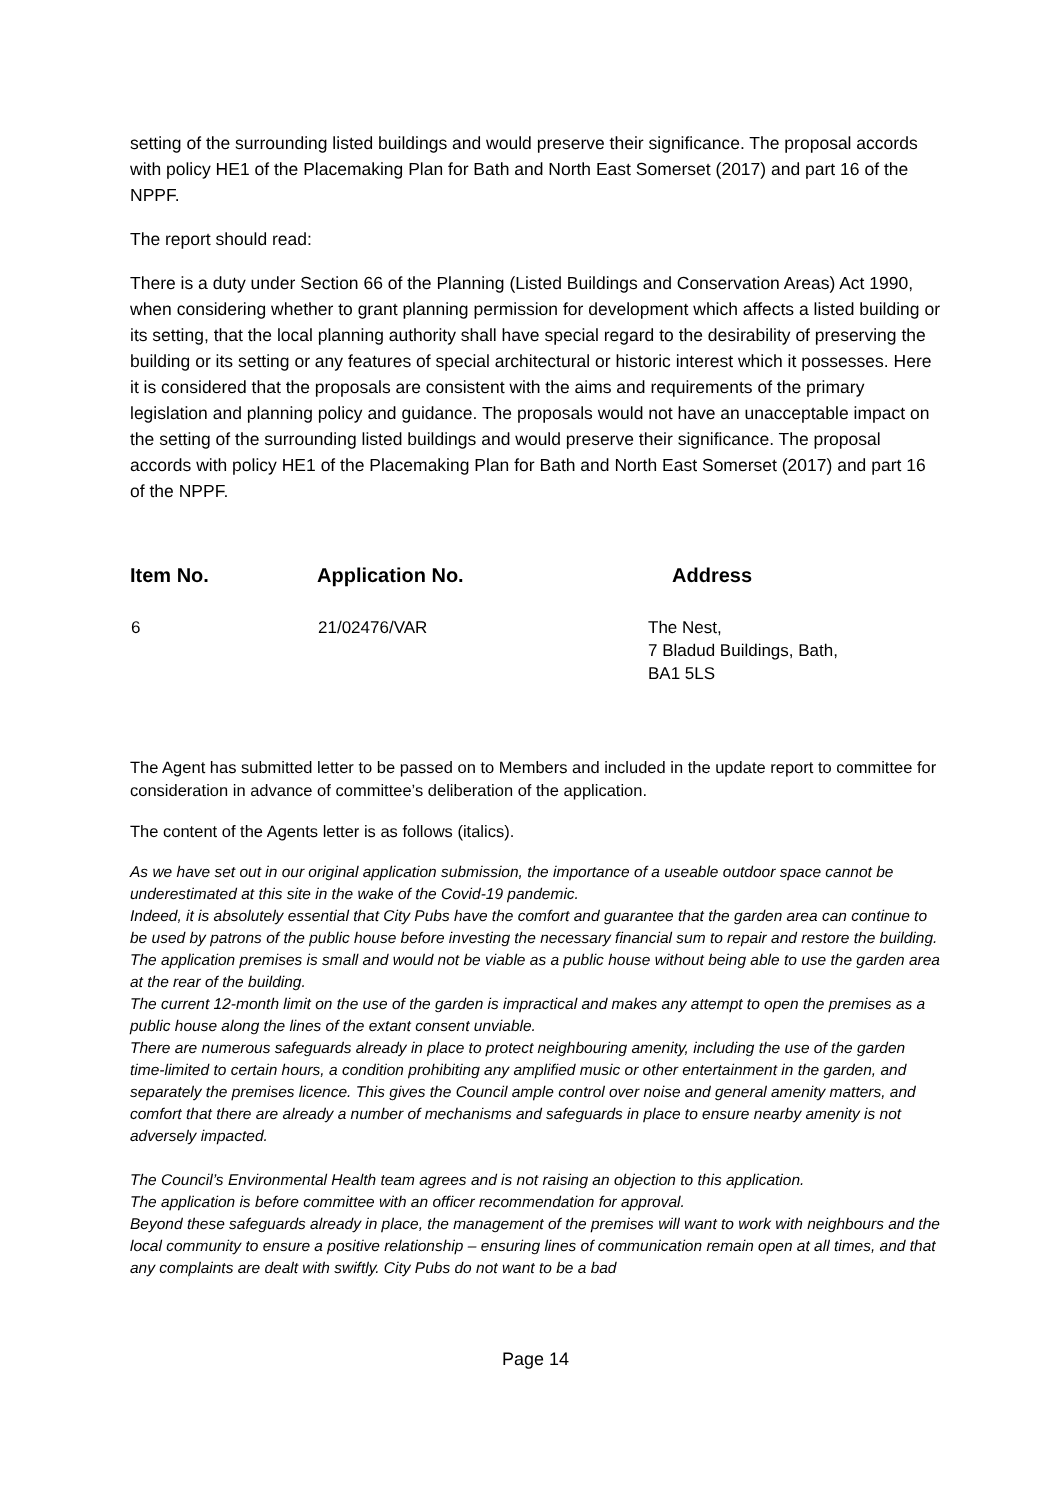setting of the surrounding listed buildings and would preserve their significance. The proposal accords with policy HE1 of the Placemaking Plan for Bath and North East Somerset (2017) and part 16 of the NPPF.
The report should read:
There is a duty under Section 66 of the Planning (Listed Buildings and Conservation Areas) Act 1990, when considering whether to grant planning permission for development which affects a listed building or its setting, that the local planning authority shall have special regard to the desirability of preserving the building or its setting or any features of special architectural or historic interest which it possesses. Here it is considered that the proposals are consistent with the aims and requirements of the primary legislation and planning policy and guidance. The proposals would not have an unacceptable impact on the setting of the surrounding listed buildings and would preserve their significance. The proposal accords with policy HE1 of the Placemaking Plan for Bath and North East Somerset (2017) and part 16 of the NPPF.
| Item No. | Application No. | Address |
| --- | --- | --- |
| 6 | 21/02476/VAR | The Nest, 7 Bladud Buildings, Bath, BA1 5LS |
The Agent has submitted letter to be passed on to Members and included in the update report to committee for consideration in advance of committee’s deliberation of the application.
The content of the Agents letter is as follows (italics).
As we have set out in our original application submission, the importance of a useable outdoor space cannot be underestimated at this site in the wake of the Covid-19 pandemic.
Indeed, it is absolutely essential that City Pubs have the comfort and guarantee that the garden area can continue to be used by patrons of the public house before investing the necessary financial sum to repair and restore the building.
The application premises is small and would not be viable as a public house without being able to use the garden area at the rear of the building.
The current 12-month limit on the use of the garden is impractical and makes any attempt to open the premises as a public house along the lines of the extant consent unviable.
There are numerous safeguards already in place to protect neighbouring amenity, including the use of the garden time-limited to certain hours, a condition prohibiting any amplified music or other entertainment in the garden, and separately the premises licence. This gives the Council ample control over noise and general amenity matters, and comfort that there are already a number of mechanisms and safeguards in place to ensure nearby amenity is not adversely impacted.
The Council’s Environmental Health team agrees and is not raising an objection to this application.
The application is before committee with an officer recommendation for approval.
Beyond these safeguards already in place, the management of the premises will want to work with neighbours and the local community to ensure a positive relationship – ensuring lines of communication remain open at all times, and that any complaints are dealt with swiftly. City Pubs do not want to be a bad
Page 14